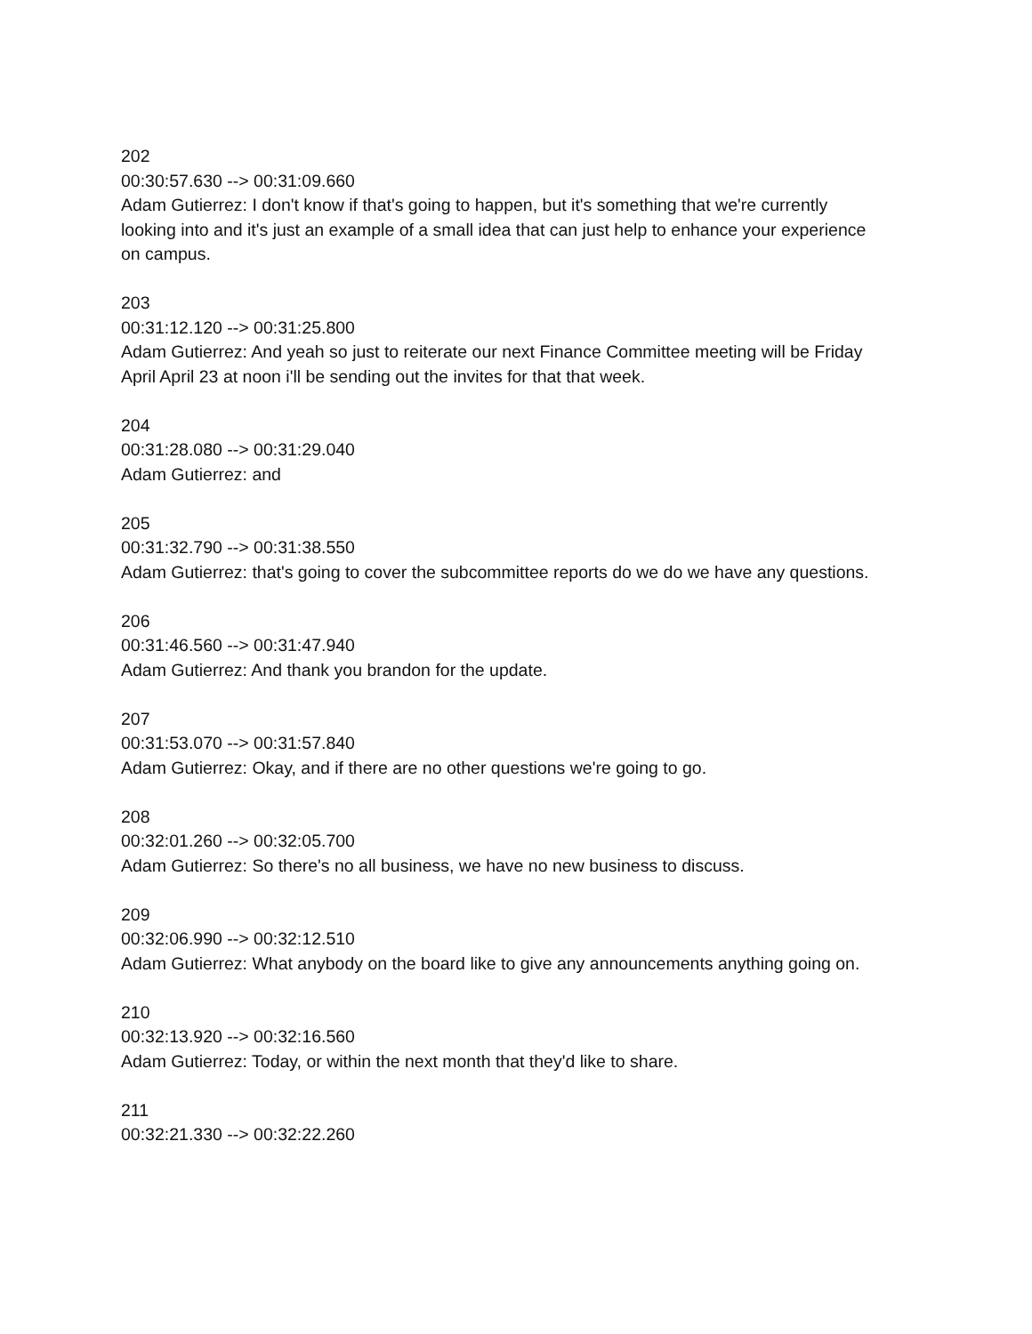202
00:30:57.630 --> 00:31:09.660
Adam Gutierrez: I don't know if that's going to happen, but it's something that we're currently looking into and it's just an example of a small idea that can just help to enhance your experience on campus.
203
00:31:12.120 --> 00:31:25.800
Adam Gutierrez: And yeah so just to reiterate our next Finance Committee meeting will be Friday April April 23 at noon i'll be sending out the invites for that that week.
204
00:31:28.080 --> 00:31:29.040
Adam Gutierrez: and
205
00:31:32.790 --> 00:31:38.550
Adam Gutierrez: that's going to cover the subcommittee reports do we do we have any questions.
206
00:31:46.560 --> 00:31:47.940
Adam Gutierrez: And thank you brandon for the update.
207
00:31:53.070 --> 00:31:57.840
Adam Gutierrez: Okay, and if there are no other questions we're going to go.
208
00:32:01.260 --> 00:32:05.700
Adam Gutierrez: So there's no all business, we have no new business to discuss.
209
00:32:06.990 --> 00:32:12.510
Adam Gutierrez: What anybody on the board like to give any announcements anything going on.
210
00:32:13.920 --> 00:32:16.560
Adam Gutierrez: Today, or within the next month that they'd like to share.
211
00:32:21.330 --> 00:32:22.260